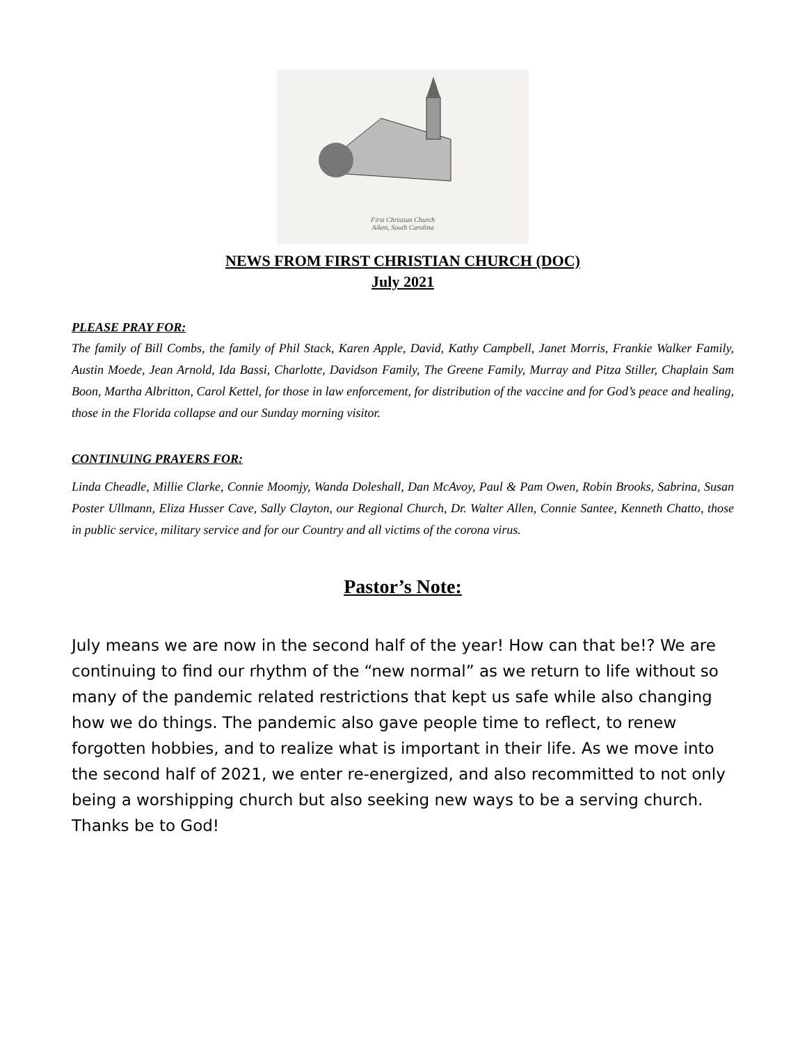First Christian Church
Aiken, South Carolina
NEWS FROM FIRST CHRISTIAN CHURCH (DOC)
July 2021
PLEASE PRAY FOR:
The family of Bill Combs, the family of Phil Stack, Karen Apple, David, Kathy Campbell, Janet Morris, Frankie Walker Family, Austin Moede, Jean Arnold, Ida Bassi, Charlotte, Davidson Family, The Greene Family, Murray and Pitza Stiller, Chaplain Sam Boon, Martha Albritton, Carol Kettel, for those in law enforcement, for distribution of the vaccine and for God’s peace and healing, those in the Florida collapse and our Sunday morning visitor.
CONTINUING PRAYERS FOR:
Linda Cheadle, Millie Clarke, Connie Moomjy, Wanda Doleshall, Dan McAvoy, Paul & Pam Owen, Robin Brooks, Sabrina, Susan Poster Ullmann, Eliza Husser Cave, Sally Clayton, our Regional Church, Dr. Walter Allen, Connie Santee, Kenneth Chatto, those in public service, military service and for our Country and all victims of the corona virus.
Pastor’s Note:
July means we are now in the second half of the year! How can that be!? We are continuing to find our rhythm of the “new normal” as we return to life without so many of the pandemic related restrictions that kept us safe while also changing how we do things. The pandemic also gave people time to reflect, to renew forgotten hobbies, and to realize what is important in their life. As we move into the second half of 2021, we enter re-energized, and also recommitted to not only being a worshipping church but also seeking new ways to be a serving church. Thanks be to God!